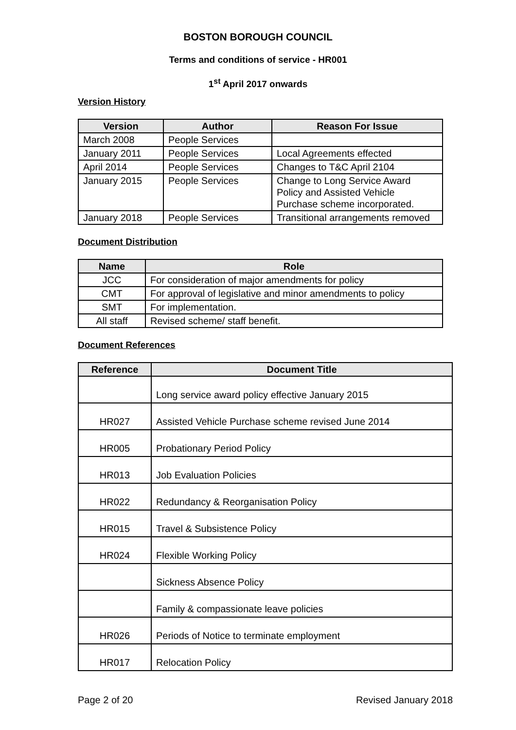BOSTON BOROUGH COUNCIL
Terms and conditions of service - HR001
1<sup>st</sup> April 2017 onwards
Version History
| Version | Author | Reason For Issue |
| --- | --- | --- |
| March 2008 | People Services | |
| January 2011 | People Services | Local Agreements effected |
| April 2014 | People Services | Changes to T&C April 2104 |
| January 2015 | People Services | Change to Long Service Award Policy and Assisted Vehicle Purchase scheme incorporated. |
| January 2018 | People Services | Transitional arrangements removed |
Document Distribution
| Name | Role |
| --- | --- |
| JCC | For consideration of major amendments for policy |
| CMT | For approval of legislative and minor amendments to policy |
| SMT | For implementation. |
| All staff | Revised scheme/ staff benefit. |
Document References
| Reference | Document Title |
| --- | --- |
| | Long service award policy effective January 2015 |
| HR027 | Assisted Vehicle Purchase scheme revised June 2014 |
| HR005 | Probationary Period Policy |
| HR013 | Job Evaluation Policies |
| HR022 | Redundancy & Reorganisation Policy |
| HR015 | Travel & Subsistence Policy |
| HR024 | Flexible Working Policy |
| | Sickness Absence Policy |
| | Family & compassionate leave policies |
| HR026 | Periods of Notice to terminate employment |
| HR017 | Relocation Policy |
Page 2 of 20 Revised January 2018